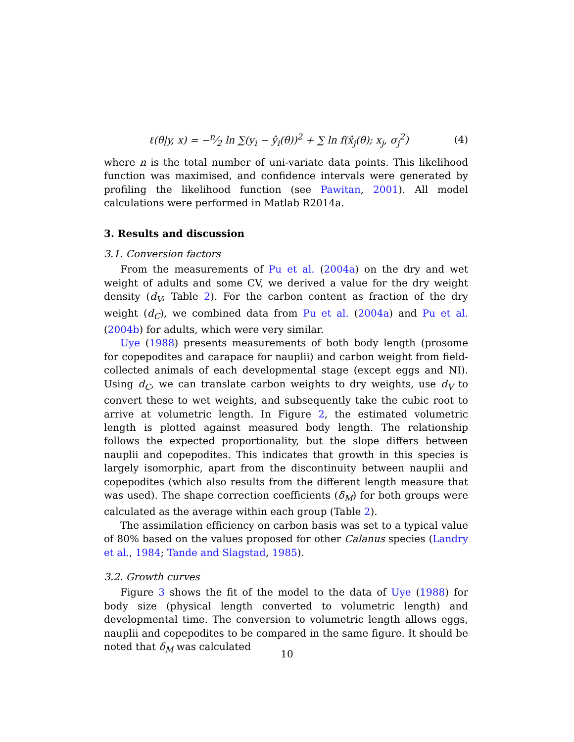ℓ(θ|y, x) = −n⁄2 ln ∑(y<sub>i</sub> − ŷ<sub>i</sub>(θ))<sup>2</sup> + ∑ ln f(x̂<sub>j</sub>(θ); x<sub>j</sub>, σ<sub>j</sub><sup>2</sup>) (4)
where n is the total number of uni-variate data points. This likelihood function was maximised, and confidence intervals were generated by profiling the likelihood function (see Pawitan, 2001). All model calculations were performed in Matlab R2014a.
3. Results and discussion
3.1. Conversion factors
From the measurements of Pu et al. (2004a) on the dry and wet weight of adults and some CV, we derived a value for the dry weight density (d<sub>V</sub>, Table 2). For the carbon content as fraction of the dry weight (d<sub>C</sub>), we combined data from Pu et al. (2004a) and Pu et al. (2004b) for adults, which were very similar.
Uye (1988) presents measurements of both body length (prosome for copepodites and carapace for nauplii) and carbon weight from field-collected animals of each developmental stage (except eggs and NI). Using d<sub>C</sub>, we can translate carbon weights to dry weights, use d<sub>V</sub> to convert these to wet weights, and subsequently take the cubic root to arrive at volumetric length. In Figure 2, the estimated volumetric length is plotted against measured body length. The relationship follows the expected proportionality, but the slope differs between nauplii and copepodites. This indicates that growth in this species is largely isomorphic, apart from the discontinuity between nauplii and copepodites (which also results from the different length measure that was used). The shape correction coefficients (δ<sub>M</sub>) for both groups were calculated as the average within each group (Table 2).
The assimilation efficiency on carbon basis was set to a typical value of 80% based on the values proposed for other Calanus species (Landry et al., 1984; Tande and Slagstad, 1985).
3.2. Growth curves
Figure 3 shows the fit of the model to the data of Uye (1988) for body size (physical length converted to volumetric length) and developmental time. The conversion to volumetric length allows eggs, nauplii and copepodites to be compared in the same figure. It should be noted that δ<sub>M</sub> was calculated
10